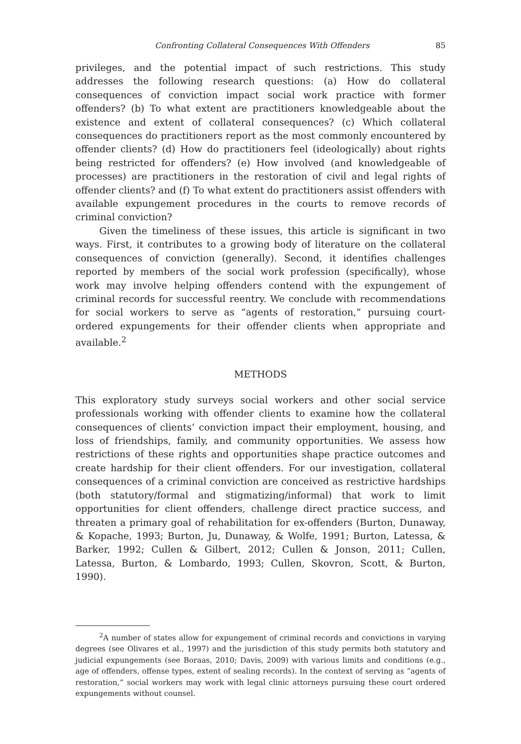Confronting Collateral Consequences With Offenders 85
privileges, and the potential impact of such restrictions. This study addresses the following research questions: (a) How do collateral consequences of conviction impact social work practice with former offenders? (b) To what extent are practitioners knowledgeable about the existence and extent of collateral consequences? (c) Which collateral consequences do practitioners report as the most commonly encountered by offender clients? (d) How do practitioners feel (ideologically) about rights being restricted for offenders? (e) How involved (and knowledgeable of processes) are practitioners in the restoration of civil and legal rights of offender clients? and (f) To what extent do practitioners assist offenders with available expungement procedures in the courts to remove records of criminal conviction?
Given the timeliness of these issues, this article is significant in two ways. First, it contributes to a growing body of literature on the collateral consequences of conviction (generally). Second, it identifies challenges reported by members of the social work profession (specifically), whose work may involve helping offenders contend with the expungement of criminal records for successful reentry. We conclude with recommendations for social workers to serve as “agents of restoration,” pursuing court-ordered expungements for their offender clients when appropriate and available.<sup>2</sup>
METHODS
This exploratory study surveys social workers and other social service professionals working with offender clients to examine how the collateral consequences of clients’ conviction impact their employment, housing, and loss of friendships, family, and community opportunities. We assess how restrictions of these rights and opportunities shape practice outcomes and create hardship for their client offenders. For our investigation, collateral consequences of a criminal conviction are conceived as restrictive hardships (both statutory/formal and stigmatizing/informal) that work to limit opportunities for client offenders, challenge direct practice success, and threaten a primary goal of rehabilitation for ex-offenders (Burton, Dunaway, & Kopache, 1993; Burton, Ju, Dunaway, & Wolfe, 1991; Burton, Latessa, & Barker, 1992; Cullen & Gilbert, 2012; Cullen & Jonson, 2011; Cullen, Latessa, Burton, & Lombardo, 1993; Cullen, Skovron, Scott, & Burton, 1990).
<sup>2</sup> A number of states allow for expungement of criminal records and convictions in varying degrees (see Olivares et al., 1997) and the jurisdiction of this study permits both statutory and judicial expungements (see Boraas, 2010; Davis, 2009) with various limits and conditions (e.g., age of offenders, offense types, extent of sealing records). In the context of serving as “agents of restoration,” social workers may work with legal clinic attorneys pursuing these court ordered expungements without counsel.